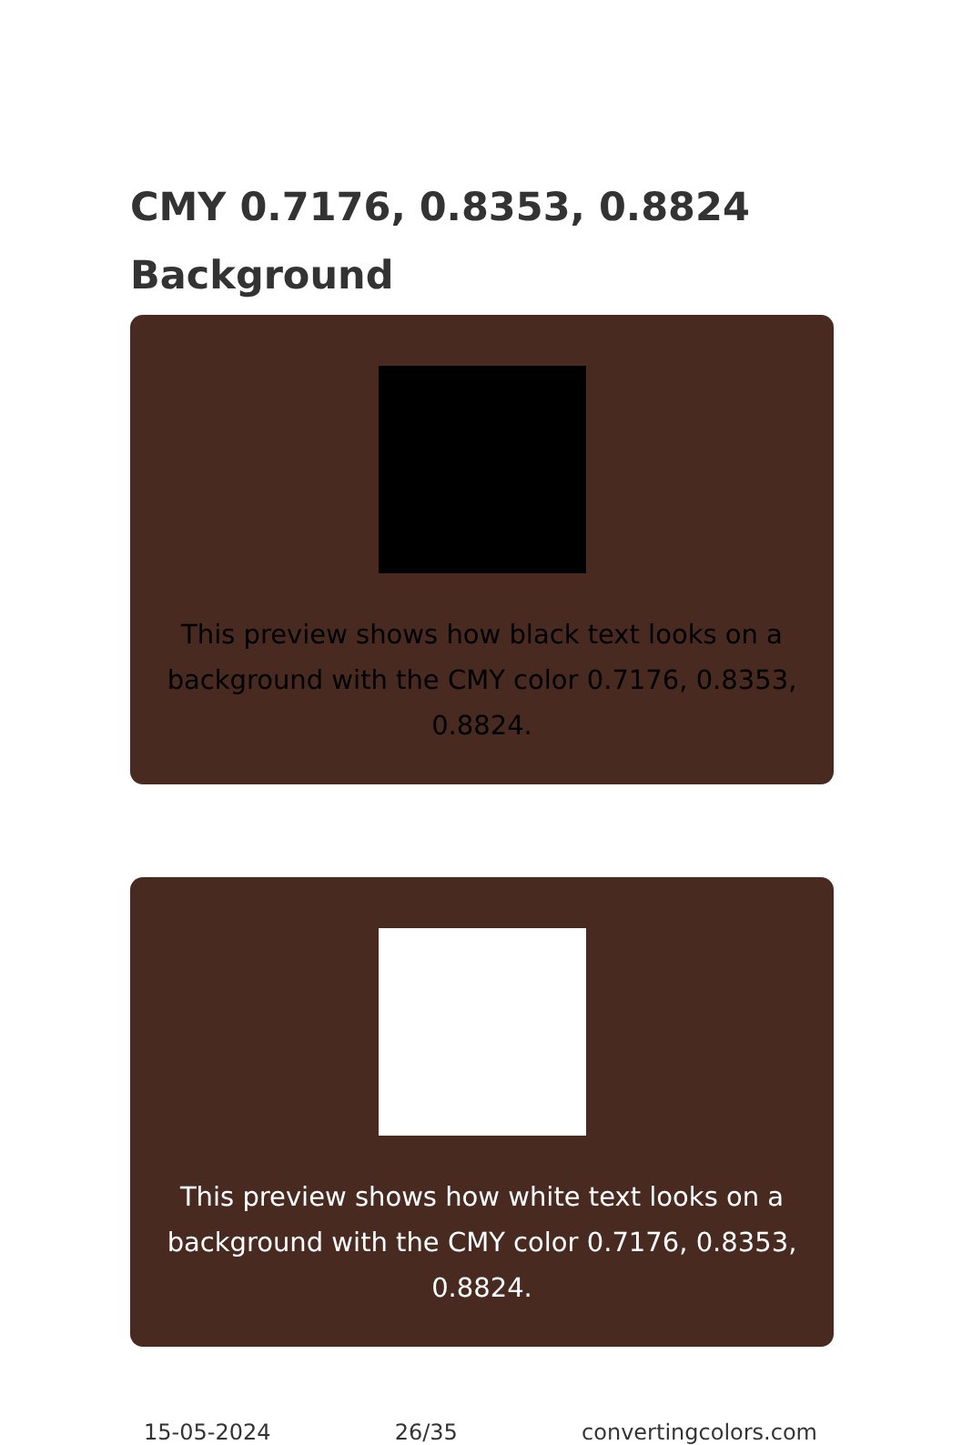CMY 0.7176, 0.8353, 0.8824 Background
This preview shows how black text looks on a background with the CMY color 0.7176, 0.8353, 0.8824.
This preview shows how white text looks on a background with the CMY color 0.7176, 0.8353, 0.8824.
15-05-2024 26/35 convertingcolors.com